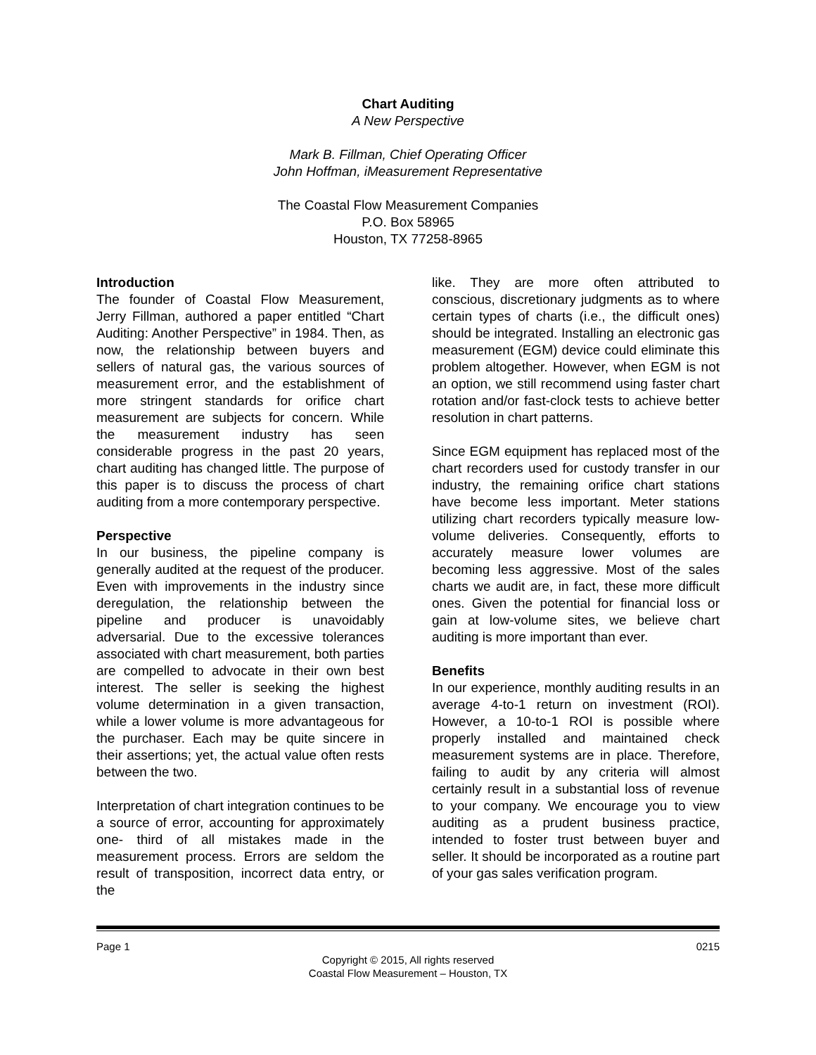Chart Auditing
A New Perspective
Mark B. Fillman, Chief Operating Officer
John Hoffman, iMeasurement Representative
The Coastal Flow Measurement Companies
P.O. Box 58965
Houston, TX 77258-8965
Introduction
The founder of Coastal Flow Measurement, Jerry Fillman, authored a paper entitled “Chart Auditing: Another Perspective” in 1984. Then, as now, the relationship between buyers and sellers of natural gas, the various sources of measurement error, and the establishment of more stringent standards for orifice chart measurement are subjects for concern. While the measurement industry has seen considerable progress in the past 20 years, chart auditing has changed little. The purpose of this paper is to discuss the process of chart auditing from a more contemporary perspective.
Perspective
In our business, the pipeline company is generally audited at the request of the producer. Even with improvements in the industry since deregulation, the relationship between the pipeline and producer is unavoidably adversarial. Due to the excessive tolerances associated with chart measurement, both parties are compelled to advocate in their own best interest. The seller is seeking the highest volume determination in a given transaction, while a lower volume is more advantageous for the purchaser. Each may be quite sincere in their assertions; yet, the actual value often rests between the two.
Interpretation of chart integration continues to be a source of error, accounting for approximately one- third of all mistakes made in the measurement process. Errors are seldom the result of transposition, incorrect data entry, or the
like. They are more often attributed to conscious, discretionary judgments as to where certain types of charts (i.e., the difficult ones) should be integrated. Installing an electronic gas measurement (EGM) device could eliminate this problem altogether. However, when EGM is not an option, we still recommend using faster chart rotation and/or fast-clock tests to achieve better resolution in chart patterns.
Since EGM equipment has replaced most of the chart recorders used for custody transfer in our industry, the remaining orifice chart stations have become less important. Meter stations utilizing chart recorders typically measure low-volume deliveries. Consequently, efforts to accurately measure lower volumes are becoming less aggressive. Most of the sales charts we audit are, in fact, these more difficult ones. Given the potential for financial loss or gain at low-volume sites, we believe chart auditing is more important than ever.
Benefits
In our experience, monthly auditing results in an average 4-to-1 return on investment (ROI). However, a 10-to-1 ROI is possible where properly installed and maintained check measurement systems are in place. Therefore, failing to audit by any criteria will almost certainly result in a substantial loss of revenue to your company. We encourage you to view auditing as a prudent business practice, intended to foster trust between buyer and seller. It should be incorporated as a routine part of your gas sales verification program.
Page 1 0215
Copyright © 2015, All rights reserved
Coastal Flow Measurement – Houston, TX